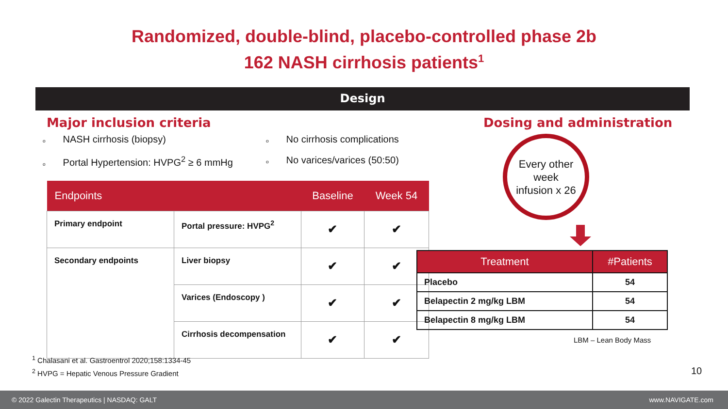Randomized, double-blind, placebo-controlled phase 2b
162 NASH cirrhosis patients<sup>1</sup>
Design
Major inclusion criteria
o NASH cirrhosis (biopsy)
o No cirrhosis complications
o Portal Hypertension: HVPG<sup>2</sup> ≥ 6 mmHg
o No varices/varices (50:50)
| Endpoints | | Baseline | Week 54 |
| --- | --- | --- | --- |
| Primary endpoint | Portal pressure: HVPG<sup>2</sup> | ✔ | ✔ |
| Secondary endpoints | Liver biopsy | ✔ | ✔ |
| | Varices (Endoscopy ) | ✔ | ✔ |
| | Cirrhosis decompensation | ✔ | ✔ |
Dosing and administration
Every other
week
infusion x 26
| Treatment | #Patients |
| --- | --- |
| Placebo | 54 |
| Belapectin 2 mg/kg LBM | 54 |
| Belapectin 8 mg/kg LBM | 54 |
LBM – Lean Body Mass
<sup>1</sup> Chalasani et al. Gastroentrol 2020;158:1334-45
<sup>2</sup> HVPG = Hepatic Venous Pressure Gradient
10
© 2022 Galectin Therapeutics | NASDAQ: GALT www.NAVIGATE.com